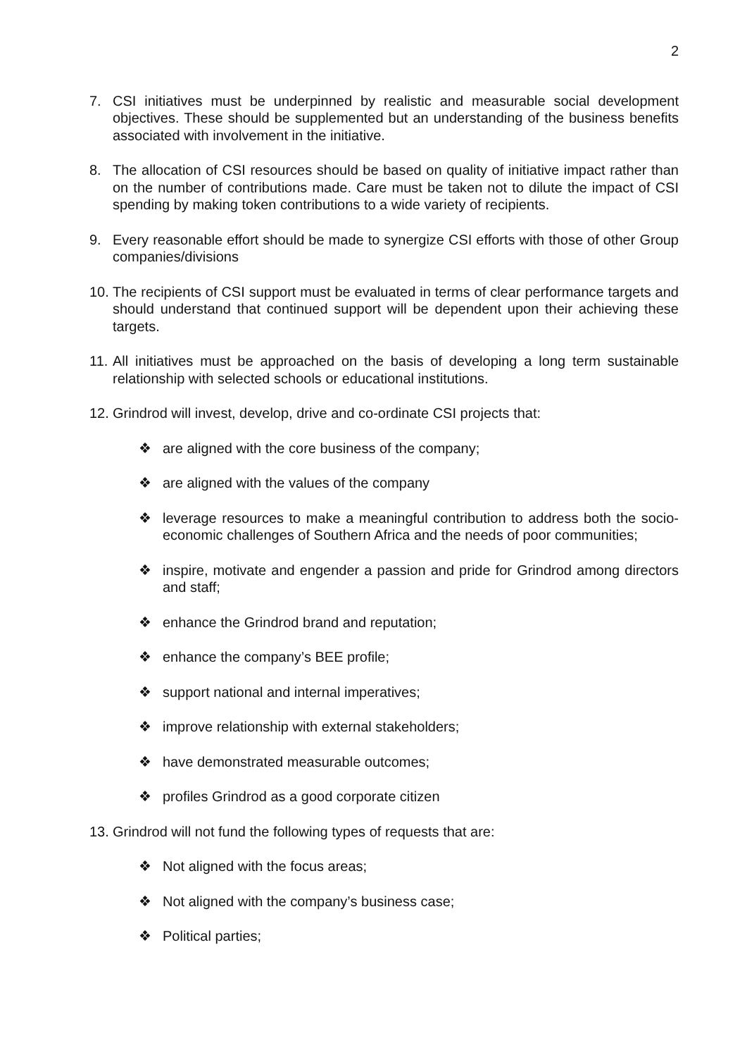2
7. CSI initiatives must be underpinned by realistic and measurable social development objectives. These should be supplemented but an understanding of the business benefits associated with involvement in the initiative.
8. The allocation of CSI resources should be based on quality of initiative impact rather than on the number of contributions made. Care must be taken not to dilute the impact of CSI spending by making token contributions to a wide variety of recipients.
9. Every reasonable effort should be made to synergize CSI efforts with those of other Group companies/divisions
10. The recipients of CSI support must be evaluated in terms of clear performance targets and should understand that continued support will be dependent upon their achieving these targets.
11. All initiatives must be approached on the basis of developing a long term sustainable relationship with selected schools or educational institutions.
12. Grindrod will invest, develop, drive and co-ordinate CSI projects that:
❖ are aligned with the core business of the company;
❖ are aligned with the values of the company
❖ leverage resources to make a meaningful contribution to address both the socio-economic challenges of Southern Africa and the needs of poor communities;
❖ inspire, motivate and engender a passion and pride for Grindrod among directors and staff;
❖ enhance the Grindrod brand and reputation;
❖ enhance the company’s BEE profile;
❖ support national and internal imperatives;
❖ improve relationship with external stakeholders;
❖ have demonstrated measurable outcomes;
❖ profiles Grindrod as a good corporate citizen
13. Grindrod will not fund the following types of requests that are:
❖ Not aligned with the focus areas;
❖ Not aligned with the company’s business case;
❖ Political parties;